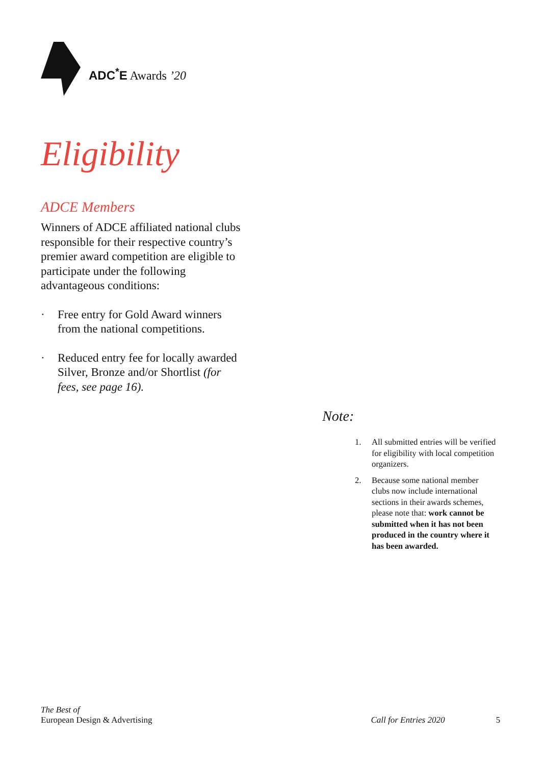ADC<sup>*</sup>E Awards ’20
Eligibility
ADCE Members
Winners of ADCE affiliated national clubs responsible for their respective country’s premier award competition are eligible to participate under the following advantageous conditions:
· Free entry for Gold Award winners from the national competitions.
· Reduced entry fee for locally awarded Silver, Bronze and/or Shortlist (for fees, see page 16).
Note:
1. All submitted entries will be verified for eligibility with local competition organizers.
2. Because some national member clubs now include international sections in their awards schemes, please note that: work cannot be submitted when it has not been produced in the country where it has been awarded.
The Best of
European Design & Advertising
Call for Entries 2020
5